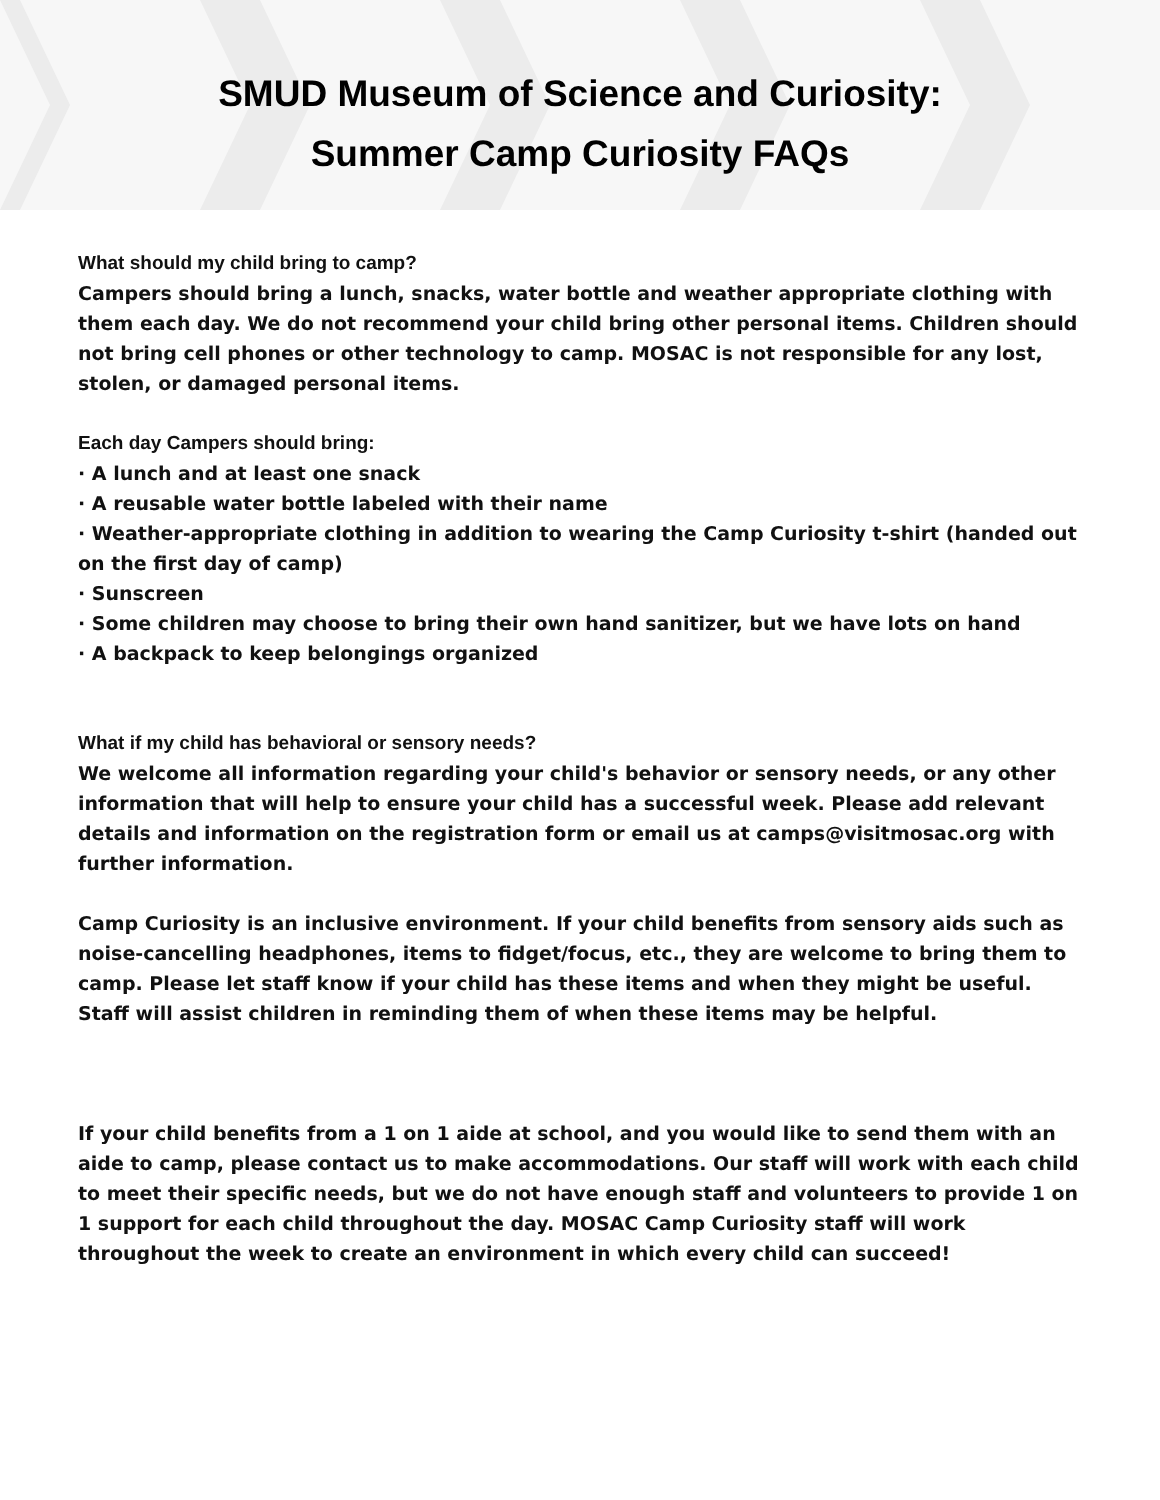SMUD Museum of Science and Curiosity:
Summer Camp Curiosity FAQs
What should my child bring to camp?
Campers should bring a lunch, snacks, water bottle and weather appropriate clothing with them each day. We do not recommend your child bring other personal items. Children should not bring cell phones or other technology to camp. MOSAC is not responsible for any lost, stolen, or damaged personal items.
Each day Campers should bring:
· A lunch and at least one snack
· A reusable water bottle labeled with their name
· Weather-appropriate clothing in addition to wearing the Camp Curiosity t-shirt (handed out on the first day of camp)
· Sunscreen
· Some children may choose to bring their own hand sanitizer, but we have lots on hand
· A backpack to keep belongings organized
What if my child has behavioral or sensory needs?
We welcome all information regarding your child's behavior or sensory needs, or any other information that will help to ensure your child has a successful week. Please add relevant details and information on the registration form or email us at camps@visitmosac.org with further information.
Camp Curiosity is an inclusive environment. If your child benefits from sensory aids such as noise-cancelling headphones, items to fidget/focus, etc., they are welcome to bring them to camp. Please let staff know if your child has these items and when they might be useful. Staff will assist children in reminding them of when these items may be helpful.
If your child benefits from a 1 on 1 aide at school, and you would like to send them with an aide to camp, please contact us to make accommodations. Our staff will work with each child to meet their specific needs, but we do not have enough staff and volunteers to provide 1 on 1 support for each child throughout the day. MOSAC Camp Curiosity staff will work throughout the week to create an environment in which every child can succeed!